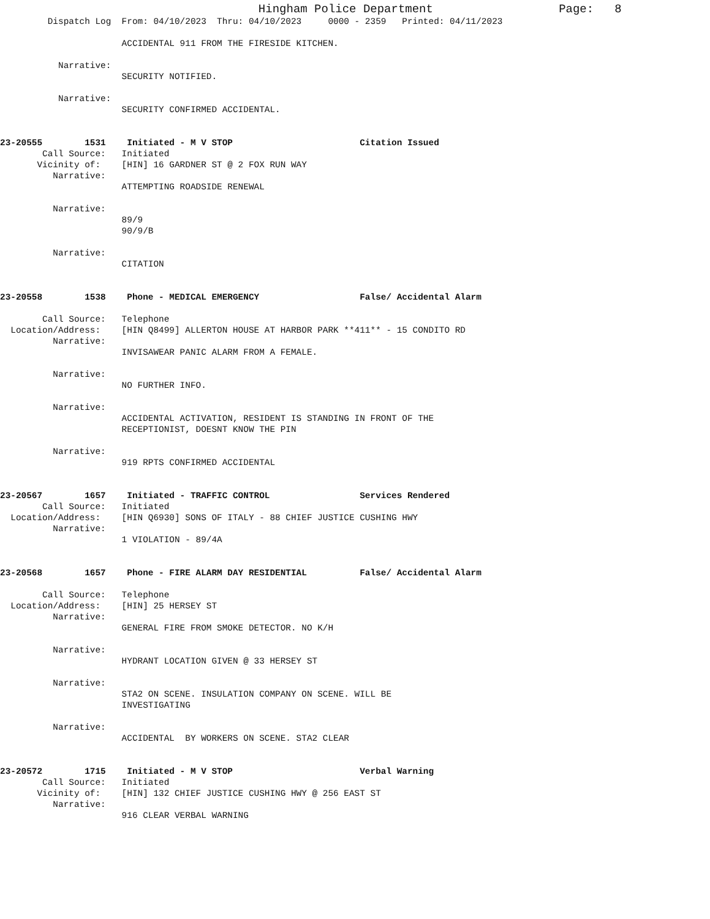Hingham Police Department                  Page:   8
         Dispatch Log  From: 04/10/2023  Thru: 04/10/2023     0000 - 2359   Printed: 04/11/2023

                       ACCIDENTAL 911 FROM THE FIRESIDE KITCHEN.

           Narrative:
                       SECURITY NOTIFIED.

           Narrative:
                       SECURITY CONFIRMED ACCIDENTAL.


23-20555        1531    Initiated - M V STOP                        Citation Issued
        Call Source:   Initiated
       Vicinity of:    [HIN] 16 GARDNER ST @ 2 FOX RUN WAY
          Narrative:
                       ATTEMPTING ROADSIDE RENEWAL

          Narrative:
                       89/9
                       90/9/B

          Narrative:
                       CITATION


23-20558        1538    Phone - MEDICAL EMERGENCY                   False/ Accidental Alarm

        Call Source:   Telephone
  Location/Address:    [HIN Q8499] ALLERTON HOUSE AT HARBOR PARK **411** - 15 CONDITO RD
          Narrative:
                       INVISAWEAR PANIC ALARM FROM A FEMALE.

          Narrative:
                       NO FURTHER INFO.

          Narrative:
                       ACCIDENTAL ACTIVATION, RESIDENT IS STANDING IN FRONT OF THE
                       RECEPTIONIST, DOESNT KNOW THE PIN

          Narrative:
                       919 RPTS CONFIRMED ACCIDENTAL


23-20567        1657    Initiated - TRAFFIC CONTROL                 Services Rendered
        Call Source:   Initiated
  Location/Address:    [HIN Q6930] SONS OF ITALY - 88 CHIEF JUSTICE CUSHING HWY
          Narrative:
                       1 VIOLATION - 89/4A


23-20568        1657    Phone - FIRE ALARM DAY RESIDENTIAL          False/ Accidental Alarm

        Call Source:   Telephone
  Location/Address:    [HIN] 25 HERSEY ST
          Narrative:
                       GENERAL FIRE FROM SMOKE DETECTOR. NO K/H

          Narrative:
                       HYDRANT LOCATION GIVEN @ 33 HERSEY ST

          Narrative:
                       STA2 ON SCENE. INSULATION COMPANY ON SCENE. WILL BE
                       INVESTIGATING

          Narrative:
                       ACCIDENTAL  BY WORKERS ON SCENE. STA2 CLEAR


23-20572        1715    Initiated - M V STOP                        Verbal Warning
        Call Source:   Initiated
       Vicinity of:    [HIN] 132 CHIEF JUSTICE CUSHING HWY @ 256 EAST ST
          Narrative:
                       916 CLEAR VERBAL WARNING